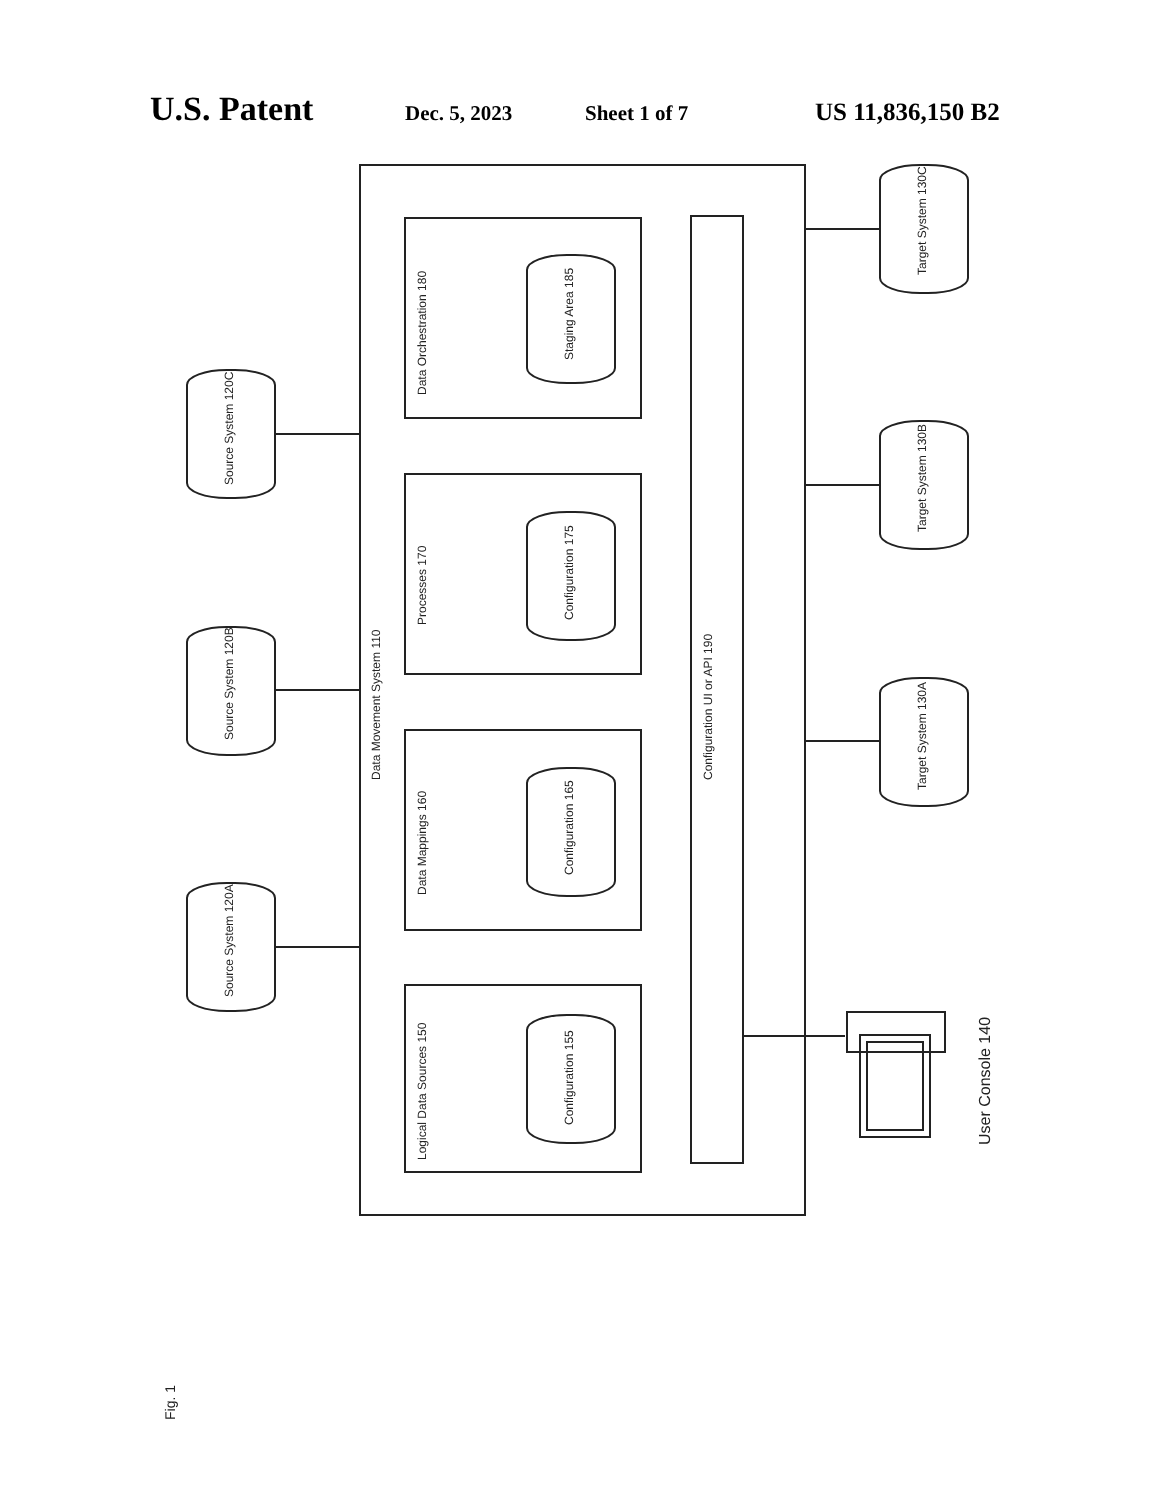U.S. Patent Dec. 5, 2023 Sheet 1 of 7 US 11,836,150 B2
Data Movement System 110
Data Orchestration 180
Processes 170
Data Mappings 160
Logical Data Sources 150
Configuration UI or API 190
Staging Area 185
Configuration 175
Configuration 165
Configuration 155
Source System 120C
Source System 120B
Source System 120A
Target System 130C
Target System 130B
Target System 130A
User Console 140
Fig. 1